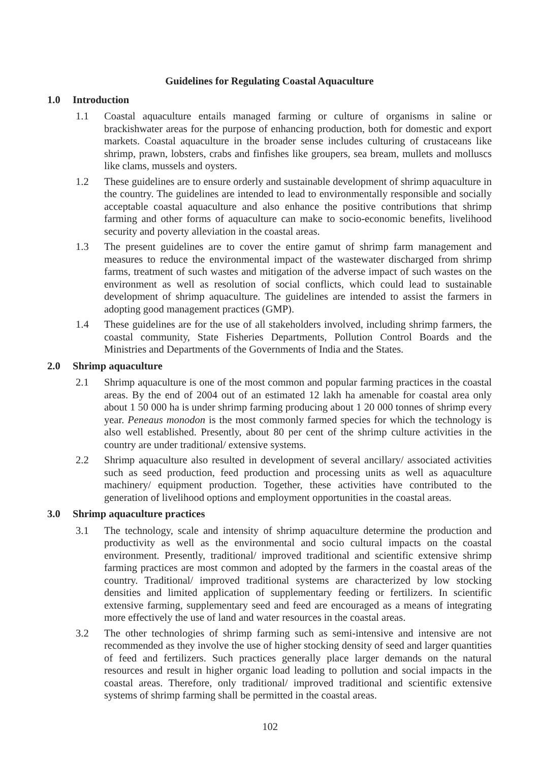Guidelines for Regulating Coastal Aquaculture
1.0 Introduction
1.1 Coastal aquaculture entails managed farming or culture of organisms in saline or brackishwater areas for the purpose of enhancing production, both for domestic and export markets. Coastal aquaculture in the broader sense includes culturing of crustaceans like shrimp, prawn, lobsters, crabs and finfishes like groupers, sea bream, mullets and molluscs like clams, mussels and oysters.
1.2 These guidelines are to ensure orderly and sustainable development of shrimp aquaculture in the country. The guidelines are intended to lead to environmentally responsible and socially acceptable coastal aquaculture and also enhance the positive contributions that shrimp farming and other forms of aquaculture can make to socio-economic benefits, livelihood security and poverty alleviation in the coastal areas.
1.3 The present guidelines are to cover the entire gamut of shrimp farm management and measures to reduce the environmental impact of the wastewater discharged from shrimp farms, treatment of such wastes and mitigation of the adverse impact of such wastes on the environment as well as resolution of social conflicts, which could lead to sustainable development of shrimp aquaculture. The guidelines are intended to assist the farmers in adopting good management practices (GMP).
1.4 These guidelines are for the use of all stakeholders involved, including shrimp farmers, the coastal community, State Fisheries Departments, Pollution Control Boards and the Ministries and Departments of the Governments of India and the States.
2.0 Shrimp aquaculture
2.1 Shrimp aquaculture is one of the most common and popular farming practices in the coastal areas. By the end of 2004 out of an estimated 12 lakh ha amenable for coastal area only about 1 50 000 ha is under shrimp farming producing about 1 20 000 tonnes of shrimp every year. Peneaus monodon is the most commonly farmed species for which the technology is also well established. Presently, about 80 per cent of the shrimp culture activities in the country are under traditional/ extensive systems.
2.2 Shrimp aquaculture also resulted in development of several ancillary/ associated activities such as seed production, feed production and processing units as well as aquaculture machinery/ equipment production. Together, these activities have contributed to the generation of livelihood options and employment opportunities in the coastal areas.
3.0 Shrimp aquaculture practices
3.1 The technology, scale and intensity of shrimp aquaculture determine the production and productivity as well as the environmental and socio cultural impacts on the coastal environment. Presently, traditional/ improved traditional and scientific extensive shrimp farming practices are most common and adopted by the farmers in the coastal areas of the country. Traditional/ improved traditional systems are characterized by low stocking densities and limited application of supplementary feeding or fertilizers. In scientific extensive farming, supplementary seed and feed are encouraged as a means of integrating more effectively the use of land and water resources in the coastal areas.
3.2 The other technologies of shrimp farming such as semi-intensive and intensive are not recommended as they involve the use of higher stocking density of seed and larger quantities of feed and fertilizers. Such practices generally place larger demands on the natural resources and result in higher organic load leading to pollution and social impacts in the coastal areas. Therefore, only traditional/ improved traditional and scientific extensive systems of shrimp farming shall be permitted in the coastal areas.
102